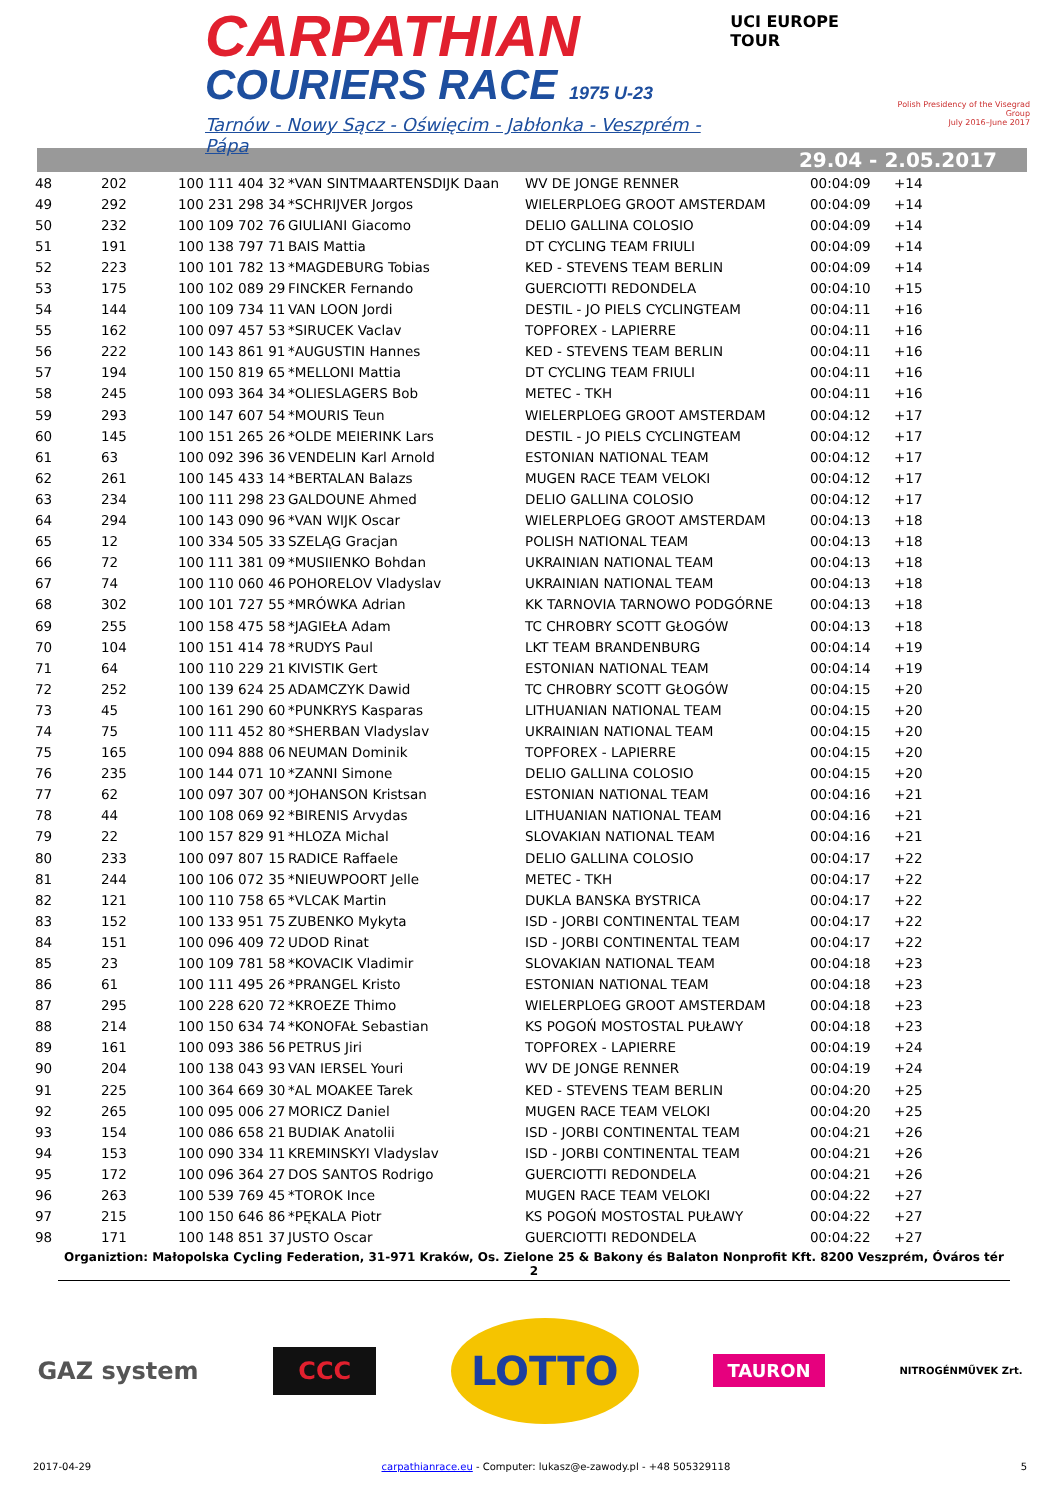CARPATHIAN
COURIERS RACE 1975 U-23
Tarnów - Nowy Sącz - Oświęcim - Jabłonka - Veszprém - Pápa
UCI EUROPE TOUR
Polish Presidency of the Visegrad Group
July 2016–June 2017
29.04 - 2.05.2017
| 48 | 202 | 100 111 404 32 | *VAN SINTMAARTENSDIJK Daan | WV DE JONGE RENNER | 00:04:09 | +14 | |
| 49 | 292 | 100 231 298 34 | *SCHRIJVER Jorgos | WIELERPLOEG GROOT AMSTERDAM | 00:04:09 | +14 | |
| 50 | 232 | 100 109 702 76 | GIULIANI Giacomo | DELIO GALLINA COLOSIO | 00:04:09 | +14 | |
| 51 | 191 | 100 138 797 71 | BAIS Mattia | DT CYCLING TEAM FRIULI | 00:04:09 | +14 | |
| 52 | 223 | 100 101 782 13 | *MAGDEBURG Tobias | KED - STEVENS TEAM BERLIN | 00:04:09 | +14 | |
| 53 | 175 | 100 102 089 29 | FINCKER Fernando | GUERCIOTTI REDONDELA | 00:04:10 | +15 | |
| 54 | 144 | 100 109 734 11 | VAN LOON Jordi | DESTIL - JO PIELS CYCLINGTEAM | 00:04:11 | +16 | |
| 55 | 162 | 100 097 457 53 | *SIRUCEK Vaclav | TOPFOREX - LAPIERRE | 00:04:11 | +16 | |
| 56 | 222 | 100 143 861 91 | *AUGUSTIN Hannes | KED - STEVENS TEAM BERLIN | 00:04:11 | +16 | |
| 57 | 194 | 100 150 819 65 | *MELLONI Mattia | DT CYCLING TEAM FRIULI | 00:04:11 | +16 | |
| 58 | 245 | 100 093 364 34 | *OLIESLAGERS Bob | METEC - TKH | 00:04:11 | +16 | |
| 59 | 293 | 100 147 607 54 | *MOURIS Teun | WIELERPLOEG GROOT AMSTERDAM | 00:04:12 | +17 | |
| 60 | 145 | 100 151 265 26 | *OLDE MEIERINK Lars | DESTIL - JO PIELS CYCLINGTEAM | 00:04:12 | +17 | |
| 61 | 63 | 100 092 396 36 | VENDELIN Karl Arnold | ESTONIAN NATIONAL TEAM | 00:04:12 | +17 | |
| 62 | 261 | 100 145 433 14 | *BERTALAN Balazs | MUGEN RACE TEAM VELOKI | 00:04:12 | +17 | |
| 63 | 234 | 100 111 298 23 | GALDOUNE Ahmed | DELIO GALLINA COLOSIO | 00:04:12 | +17 | |
| 64 | 294 | 100 143 090 96 | *VAN WIJK Oscar | WIELERPLOEG GROOT AMSTERDAM | 00:04:13 | +18 | |
| 65 | 12 | 100 334 505 33 | SZELĄG Gracjan | POLISH NATIONAL TEAM | 00:04:13 | +18 | |
| 66 | 72 | 100 111 381 09 | *MUSIIENKO Bohdan | UKRAINIAN NATIONAL TEAM | 00:04:13 | +18 | |
| 67 | 74 | 100 110 060 46 | POHORELOV Vladyslav | UKRAINIAN NATIONAL TEAM | 00:04:13 | +18 | |
| 68 | 302 | 100 101 727 55 | *MRÓWKA Adrian | KK TARNOVIA TARNOWO PODGÓRNE | 00:04:13 | +18 | |
| 69 | 255 | 100 158 475 58 | *JAGIEŁA Adam | TC CHROBRY SCOTT GŁOGÓW | 00:04:13 | +18 | |
| 70 | 104 | 100 151 414 78 | *RUDYS Paul | LKT TEAM BRANDENBURG | 00:04:14 | +19 | |
| 71 | 64 | 100 110 229 21 | KIVISTIK Gert | ESTONIAN NATIONAL TEAM | 00:04:14 | +19 | |
| 72 | 252 | 100 139 624 25 | ADAMCZYK Dawid | TC CHROBRY SCOTT GŁOGÓW | 00:04:15 | +20 | |
| 73 | 45 | 100 161 290 60 | *PUNKRYS Kasparas | LITHUANIAN NATIONAL TEAM | 00:04:15 | +20 | |
| 74 | 75 | 100 111 452 80 | *SHERBAN Vladyslav | UKRAINIAN NATIONAL TEAM | 00:04:15 | +20 | |
| 75 | 165 | 100 094 888 06 | NEUMAN Dominik | TOPFOREX - LAPIERRE | 00:04:15 | +20 | |
| 76 | 235 | 100 144 071 10 | *ZANNI Simone | DELIO GALLINA COLOSIO | 00:04:15 | +20 | |
| 77 | 62 | 100 097 307 00 | *JOHANSON Kristsan | ESTONIAN NATIONAL TEAM | 00:04:16 | +21 | |
| 78 | 44 | 100 108 069 92 | *BIRENIS Arvydas | LITHUANIAN NATIONAL TEAM | 00:04:16 | +21 | |
| 79 | 22 | 100 157 829 91 | *HLOZA Michal | SLOVAKIAN NATIONAL TEAM | 00:04:16 | +21 | |
| 80 | 233 | 100 097 807 15 | RADICE Raffaele | DELIO GALLINA COLOSIO | 00:04:17 | +22 | |
| 81 | 244 | 100 106 072 35 | *NIEUWPOORT Jelle | METEC - TKH | 00:04:17 | +22 | |
| 82 | 121 | 100 110 758 65 | *VLCAK Martin | DUKLA BANSKA BYSTRICA | 00:04:17 | +22 | |
| 83 | 152 | 100 133 951 75 | ZUBENKO Mykyta | ISD - JORBI CONTINENTAL TEAM | 00:04:17 | +22 | |
| 84 | 151 | 100 096 409 72 | UDOD Rinat | ISD - JORBI CONTINENTAL TEAM | 00:04:17 | +22 | |
| 85 | 23 | 100 109 781 58 | *KOVACIK Vladimir | SLOVAKIAN NATIONAL TEAM | 00:04:18 | +23 | |
| 86 | 61 | 100 111 495 26 | *PRANGEL Kristo | ESTONIAN NATIONAL TEAM | 00:04:18 | +23 | |
| 87 | 295 | 100 228 620 72 | *KROEZE Thimo | WIELERPLOEG GROOT AMSTERDAM | 00:04:18 | +23 | |
| 88 | 214 | 100 150 634 74 | *KONOFAŁ Sebastian | KS POGOŃ MOSTOSTAL PUŁAWY | 00:04:18 | +23 | |
| 89 | 161 | 100 093 386 56 | PETRUS Jiri | TOPFOREX - LAPIERRE | 00:04:19 | +24 | |
| 90 | 204 | 100 138 043 93 | VAN IERSEL Youri | WV DE JONGE RENNER | 00:04:19 | +24 | |
| 91 | 225 | 100 364 669 30 | *AL MOAKEE Tarek | KED - STEVENS TEAM BERLIN | 00:04:20 | +25 | |
| 92 | 265 | 100 095 006 27 | MORICZ Daniel | MUGEN RACE TEAM VELOKI | 00:04:20 | +25 | |
| 93 | 154 | 100 086 658 21 | BUDIAK Anatolii | ISD - JORBI CONTINENTAL TEAM | 00:04:21 | +26 | |
| 94 | 153 | 100 090 334 11 | KREMINSKYI Vladyslav | ISD - JORBI CONTINENTAL TEAM | 00:04:21 | +26 | |
| 95 | 172 | 100 096 364 27 | DOS SANTOS Rodrigo | GUERCIOTTI REDONDELA | 00:04:21 | +26 | |
| 96 | 263 | 100 539 769 45 | *TOROK Ince | MUGEN RACE TEAM VELOKI | 00:04:22 | +27 | |
| 97 | 215 | 100 150 646 86 | *PĘKALA Piotr | KS POGOŃ MOSTOSTAL PUŁAWY | 00:04:22 | +27 | |
| 98 | 171 | 100 148 851 37 | JUSTO Oscar | GUERCIOTTI REDONDELA | 00:04:22 | +27 | |
Organiztion: Małopolska Cycling Federation, 31-971 Kraków, Os. Zielone 25 & Bakony és Balaton Nonprofit Kft. 8200 Veszprém, Óváros tér 2
GAZ system CCC LOTTO TAURON NITROGÉNMŰVEK Zrt.
2017-04-29 carpathianrace.eu - Computer: lukasz@e-zawody.pl - +48 505329118 5